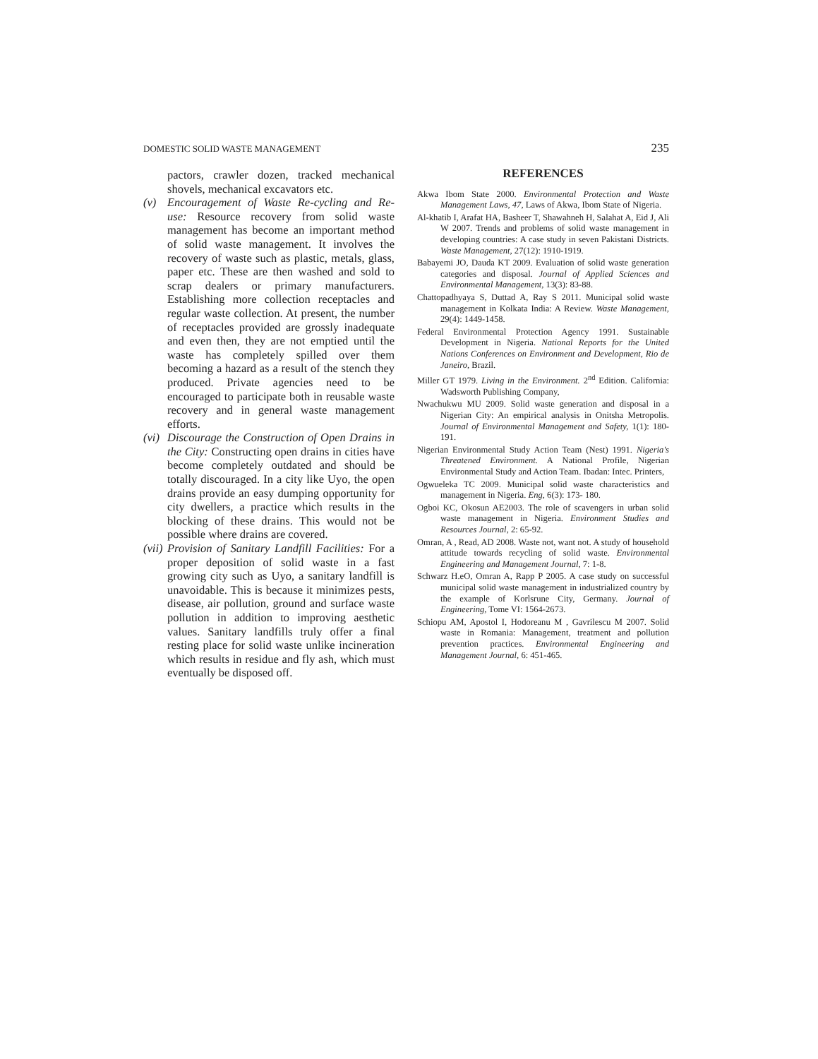DOMESTIC SOLID WASTE MANAGEMENT 235
pactors, crawler dozen, tracked mechanical shovels, mechanical excavators etc.
(v) Encouragement of Waste Re-cycling and Re-use: Resource recovery from solid waste management has become an important method of solid waste management. It involves the recovery of waste such as plastic, metals, glass, paper etc. These are then washed and sold to scrap dealers or primary manufacturers. Establishing more collection receptacles and regular waste collection. At present, the number of receptacles provided are grossly inadequate and even then, they are not emptied until the waste has completely spilled over them becoming a hazard as a result of the stench they produced. Private agencies need to be encouraged to participate both in reusable waste recovery and in general waste management efforts.
(vi)
Discourage the Construction of Open Drains in the City: Constructing open drains in cities have become completely outdated and should be totally discouraged. In a city like Uyo, the open drains provide an easy dumping opportunity for city dwellers, a practice which results in the blocking of these drains. This would not be possible where drains are covered.
(vii)
Provision of Sanitary Landfill Facilities: For a proper deposition of solid waste in a fast growing city such as Uyo, a sanitary landfill is unavoidable. This is because it minimizes pests, disease, air pollution, ground and surface waste pollution in addition to improving aesthetic values. Sanitary landfills truly offer a final resting place for solid waste unlike incineration which results in residue and fly ash, which must eventually be disposed off.
REFERENCES
Akwa Ibom State 2000. Environmental Protection and Waste Management Laws, 47, Laws of Akwa, Ibom State of Nigeria.
Al-khatib I, Arafat HA, Basheer T, Shawahneh H, Salahat A, Eid J, Ali W 2007. Trends and problems of solid waste management in developing countries: A case study in seven Pakistani Districts. Waste Management, 27(12): 1910-1919.
Babayemi JO, Dauda KT 2009. Evaluation of solid waste generation categories and disposal. Journal of Applied Sciences and Environmental Management, 13(3): 83-88.
Chattopadhyaya S, Duttad A, Ray S 2011. Municipal solid waste management in Kolkata India: A Review. Waste Management, 29(4): 1449-1458.
Federal Environmental Protection Agency 1991. Sustainable Development in Nigeria. National Reports for the United Nations Conferences on Environment and Development, Rio de Janeiro, Brazil.
Miller GT 1979. Living in the Environment. 2<sup>nd</sup> Edition. California: Wadsworth Publishing Company,
Nwachukwu MU 2009. Solid waste generation and disposal in a Nigerian City: An empirical analysis in Onitsha Metropolis. Journal of Environmental Management and Safety, 1(1): 180-191.
Nigerian Environmental Study Action Team (Nest) 1991. Nigeria's Threatened Environment. A National Profile, Nigerian Environmental Study and Action Team. Ibadan: Intec. Printers,
Ogwueleka TC 2009. Municipal solid waste characteristics and management in Nigeria. Eng, 6(3): 173- 180.
Ogboi KC, Okosun AE2003. The role of scavengers in urban solid waste management in Nigeria. Environment Studies and Resources Journal, 2: 65-92.
Omran, A , Read, AD 2008. Waste not, want not. A study of household attitude towards recycling of solid waste. Environmental Engineering and Management Journal, 7: 1-8.
Schwarz H.eO, Omran A, Rapp P 2005. A case study on successful municipal solid waste management in industrialized country by the example of Korlsrune City, Germany. Journal of Engineering, Tome VI: 1564-2673.
Schiopu AM, Apostol I, Hodoreanu M , Gavrilescu M 2007. Solid waste in Romania: Management, treatment and pollution prevention practices. Environmental Engineering and Management Journal, 6: 451-465.